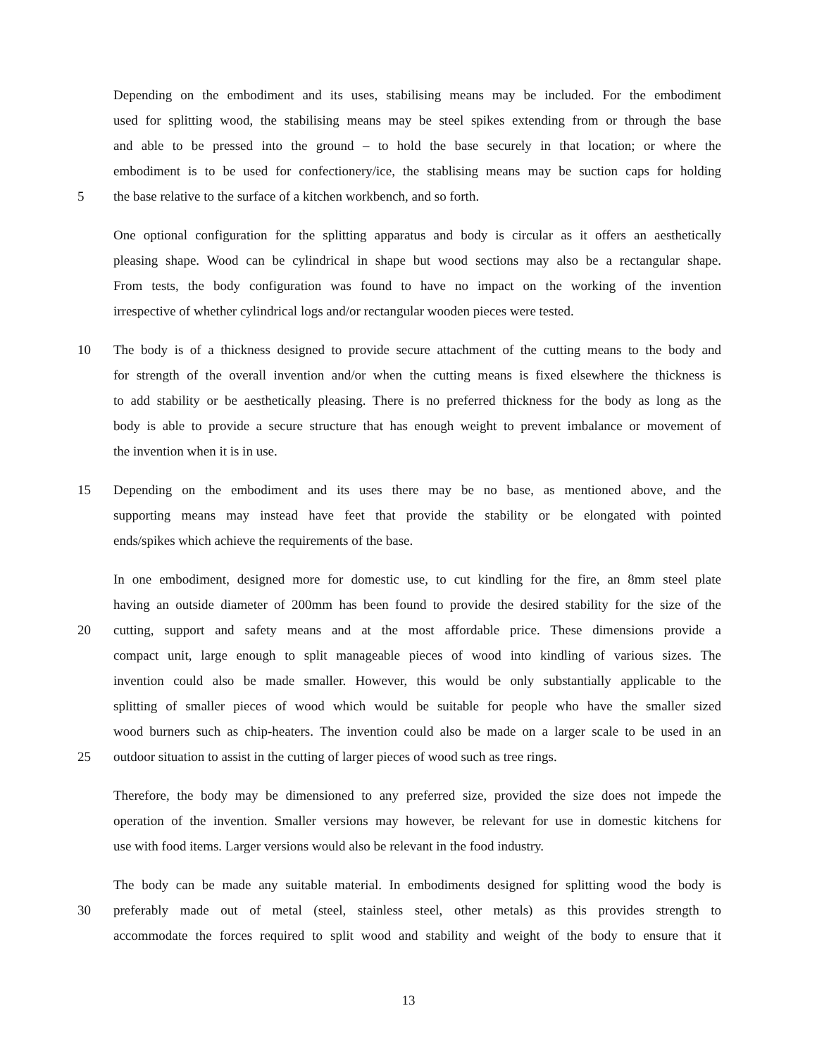Depending on the embodiment and its uses, stabilising means may be included. For the embodiment
used for splitting wood, the stabilising means may be steel spikes extending from or through the base
and able to be pressed into the ground – to hold the base securely in that location; or where the
embodiment is to be used for confectionery/ice, the stablising means may be suction caps for holding
5 the base relative to the surface of a kitchen workbench, and so forth.
One optional configuration for the splitting apparatus and body is circular as it offers an aesthetically
pleasing shape. Wood can be cylindrical in shape but wood sections may also be a rectangular shape.
From tests, the body configuration was found to have no impact on the working of the invention
irrespective of whether cylindrical logs and/or rectangular wooden pieces were tested.
10 The body is of a thickness designed to provide secure attachment of the cutting means to the body and
for strength of the overall invention and/or when the cutting means is fixed elsewhere the thickness is
to add stability or be aesthetically pleasing. There is no preferred thickness for the body as long as the
body is able to provide a secure structure that has enough weight to prevent imbalance or movement of
the invention when it is in use.
15 Depending on the embodiment and its uses there may be no base, as mentioned above, and the
supporting means may instead have feet that provide the stability or be elongated with pointed
ends/spikes which achieve the requirements of the base.
In one embodiment, designed more for domestic use, to cut kindling for the fire, an 8mm steel plate
having an outside diameter of 200mm has been found to provide the desired stability for the size of the
20 cutting, support and safety means and at the most affordable price. These dimensions provide a
compact unit, large enough to split manageable pieces of wood into kindling of various sizes. The
invention could also be made smaller. However, this would be only substantially applicable to the
splitting of smaller pieces of wood which would be suitable for people who have the smaller sized
wood burners such as chip-heaters. The invention could also be made on a larger scale to be used in an
25 outdoor situation to assist in the cutting of larger pieces of wood such as tree rings.
Therefore, the body may be dimensioned to any preferred size, provided the size does not impede the
operation of the invention. Smaller versions may however, be relevant for use in domestic kitchens for
use with food items. Larger versions would also be relevant in the food industry.
The body can be made any suitable material. In embodiments designed for splitting wood the body is
30 preferably made out of metal (steel, stainless steel, other metals) as this provides strength to
accommodate the forces required to split wood and stability and weight of the body to ensure that it
13